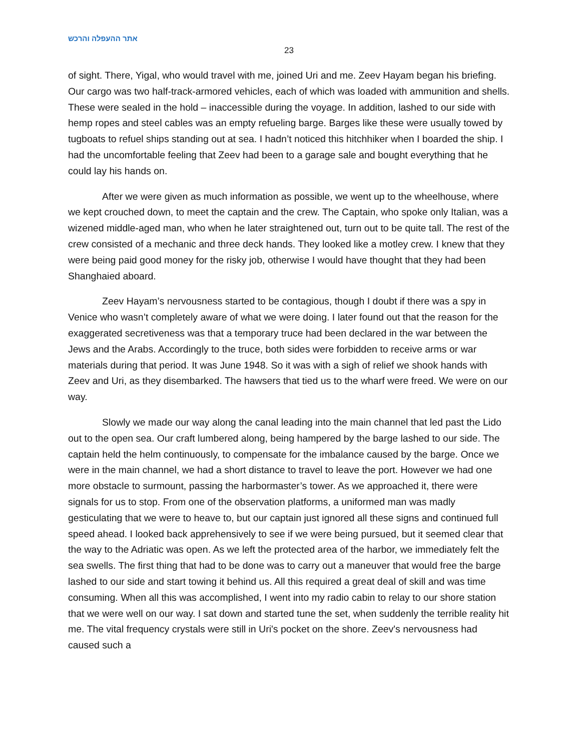אתר ההעפלה והרכש
23
of sight. There, Yigal, who would travel with me, joined Uri and me. Zeev Hayam began his briefing. Our cargo was two half-track-armored vehicles, each of which was loaded with ammunition and shells. These were sealed in the hold – inaccessible during the voyage. In addition, lashed to our side with hemp ropes and steel cables was an empty refueling barge. Barges like these were usually towed by tugboats to refuel ships standing out at sea. I hadn’t noticed this hitchhiker when I boarded the ship. I had the uncomfortable feeling that Zeev had been to a garage sale and bought everything that he could lay his hands on.
After we were given as much information as possible, we went up to the wheelhouse, where we kept crouched down, to meet the captain and the crew. The Captain, who spoke only Italian, was a wizened middle-aged man, who when he later straightened out, turn out to be quite tall. The rest of the crew consisted of a mechanic and three deck hands. They looked like a motley crew. I knew that they were being paid good money for the risky job, otherwise I would have thought that they had been Shanghaied aboard.
Zeev Hayam’s nervousness started to be contagious, though I doubt if there was a spy in Venice who wasn’t completely aware of what we were doing. I later found out that the reason for the exaggerated secretiveness was that a temporary truce had been declared in the war between the Jews and the Arabs. Accordingly to the truce, both sides were forbidden to receive arms or war materials during that period. It was June 1948. So it was with a sigh of relief we shook hands with Zeev and Uri, as they disembarked. The hawsers that tied us to the wharf were freed. We were on our way.
Slowly we made our way along the canal leading into the main channel that led past the Lido out to the open sea. Our craft lumbered along, being hampered by the barge lashed to our side. The captain held the helm continuously, to compensate for the imbalance caused by the barge. Once we were in the main channel, we had a short distance to travel to leave the port. However we had one more obstacle to surmount, passing the harbormaster’s tower. As we approached it, there were signals for us to stop. From one of the observation platforms, a uniformed man was madly gesticulating that we were to heave to, but our captain just ignored all these signs and continued full speed ahead. I looked back apprehensively to see if we were being pursued, but it seemed clear that the way to the Adriatic was open. As we left the protected area of the harbor, we immediately felt the sea swells. The first thing that had to be done was to carry out a maneuver that would free the barge lashed to our side and start towing it behind us. All this required a great deal of skill and was time consuming. When all this was accomplished, I went into my radio cabin to relay to our shore station that we were well on our way. I sat down and started tune the set, when suddenly the terrible reality hit me. The vital frequency crystals were still in Uri's pocket on the shore. Zeev's nervousness had caused such a